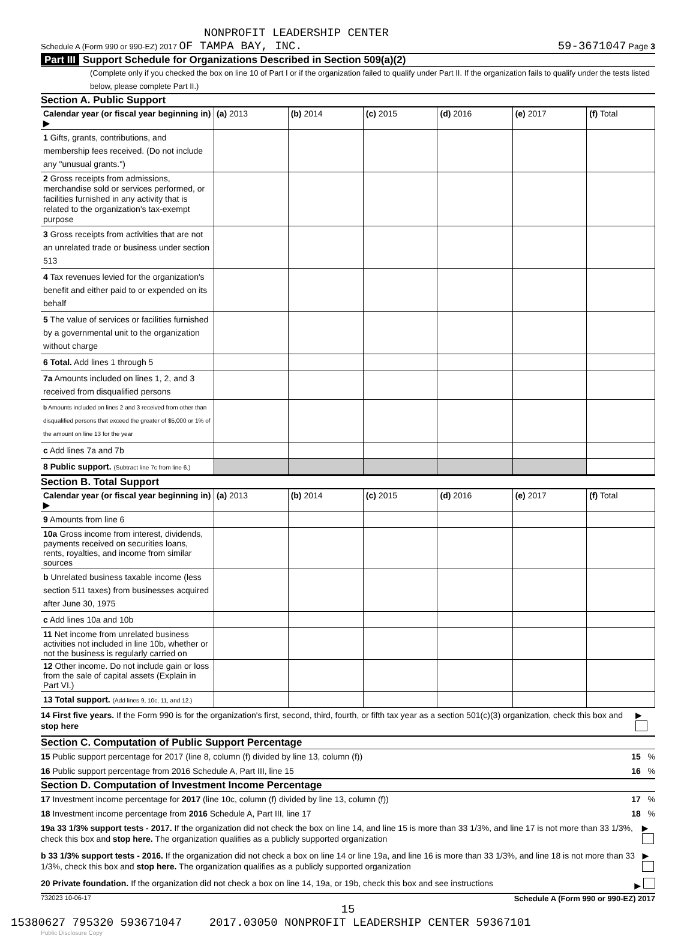NONPROFIT LEADERSHIP CENTER
Schedule A (Form 990 or 990-EZ) 2017 OF TAMPA BAY, INC.
59-3671047 Page 3
Part III Support Schedule for Organizations Described in Section 509(a)(2)
(Complete only if you checked the box on line 10 of Part I or if the organization failed to qualify under Part II. If the organization fails to qualify under the tests listed below, please complete Part II.)
Section A. Public Support
| Calendar year (or fiscal year beginning in) ▶ | (a) 2013 | (b) 2014 | (c) 2015 | (d) 2016 | (e) 2017 | (f) Total |
| --- | --- | --- | --- | --- | --- | --- |
| 1 Gifts, grants, contributions, and membership fees received. (Do not include any "unusual grants.") | | | | | | |
| 2 Gross receipts from admissions, merchandise sold or services performed, or facilities furnished in any activity that is related to the organization's tax-exempt purpose | | | | | | |
| 3 Gross receipts from activities that are not an unrelated trade or business under section 513 | | | | | | |
| 4 Tax revenues levied for the organization's benefit and either paid to or expended on its behalf | | | | | | |
| 5 The value of services or facilities furnished by a governmental unit to the organization without charge | | | | | | |
| 6 Total. Add lines 1 through 5 | | | | | | |
| 7a Amounts included on lines 1, 2, and 3 received from disqualified persons | | | | | | |
| b Amounts included on lines 2 and 3 received from other than disqualified persons that exceed the greater of $5,000 or 1% of the amount on line 13 for the year | | | | | | |
| c Add lines 7a and 7b | | | | | | |
| 8 Public support. (Subtract line 7c from line 6.) | | | | | | |
Section B. Total Support
| Calendar year (or fiscal year beginning in) ▶ | (a) 2013 | (b) 2014 | (c) 2015 | (d) 2016 | (e) 2017 | (f) Total |
| --- | --- | --- | --- | --- | --- | --- |
| 9 Amounts from line 6 | | | | | | |
| 10a Gross income from interest, dividends, payments received on securities loans, rents, royalties, and income from similar sources | | | | | | |
| b Unrelated business taxable income (less section 511 taxes) from businesses acquired after June 30, 1975 | | | | | | |
| c Add lines 10a and 10b | | | | | | |
| 11 Net income from unrelated business activities not included in line 10b, whether or not the business is regularly carried on | | | | | | |
| 12 Other income. Do not include gain or loss from the sale of capital assets (Explain in Part VI.) | | | | | | |
| 13 Total support. (Add lines 9, 10c, 11, and 12.) | | | | | | |
14 First five years. If the Form 990 is for the organization's first, second, third, fourth, or fifth tax year as a section 501(c)(3) organization, check this box and stop here
▶
Section C. Computation of Public Support Percentage
15 Public support percentage for 2017 (line 8, column (f) divided by line 13, column (f))
15 %
16 Public support percentage from 2016 Schedule A, Part III, line 15
16 %
Section D. Computation of Investment Income Percentage
17 Investment income percentage for 2017 (line 10c, column (f) divided by line 13, column (f))
17 %
18 Investment income percentage from 2016 Schedule A, Part III, line 17
18 %
19a 33 1/3% support tests - 2017. If the organization did not check the box on line 14, and line 15 is more than 33 1/3%, and line 17 is not more than 33 1/3%, check this box and stop here. The organization qualifies as a publicly supported organization
▶
b 33 1/3% support tests - 2016. If the organization did not check a box on line 14 or line 19a, and line 16 is more than 33 1/3%, and line 18 is not more than 33 1/3%, check this box and stop here. The organization qualifies as a publicly supported organization
▶
20 Private foundation. If the organization did not check a box on line 14, 19a, or 19b, check this box and see instructions
▶
732023 10-06-17 Schedule A (Form 990 or 990-EZ) 2017
15
15380627 795320 593671047 2017.03050 NONPROFIT LEADERSHIP CENTER 59367101
Public Disclosure Copy